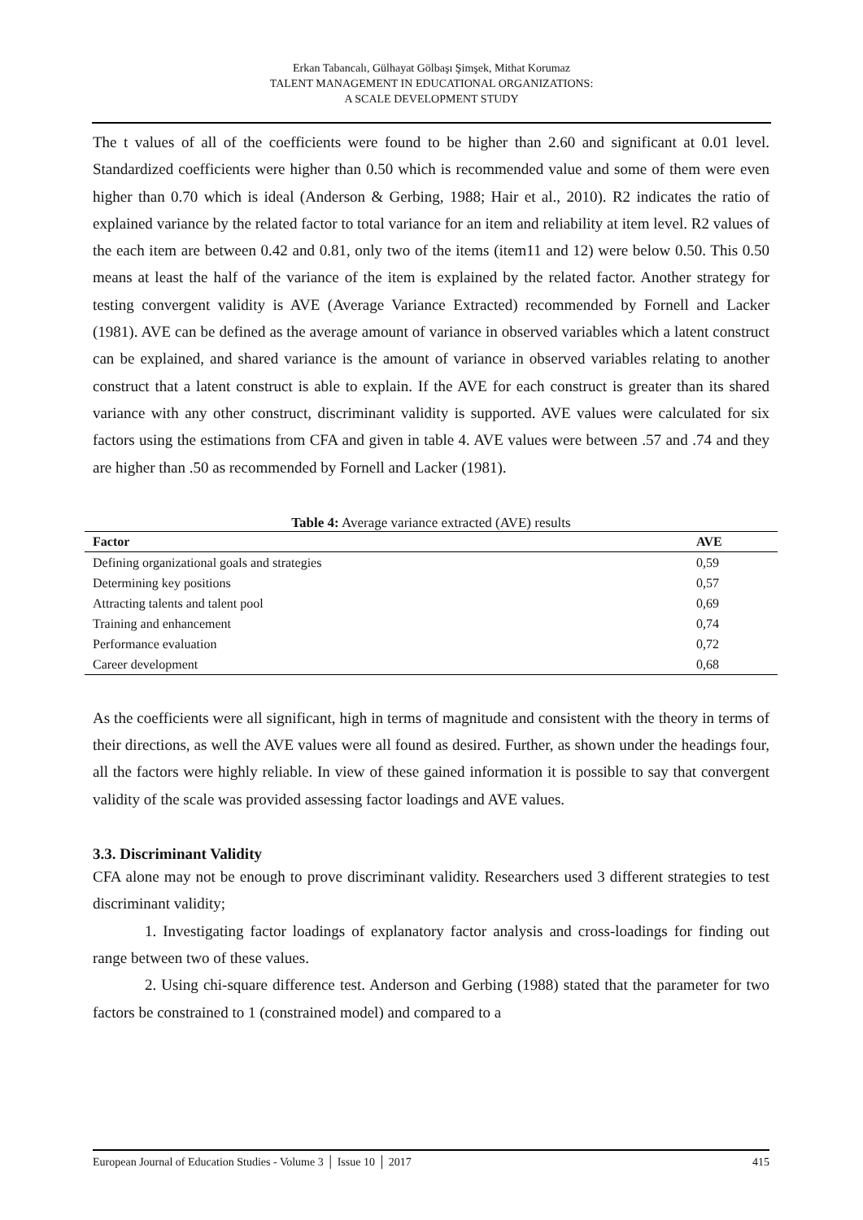Erkan Tabancalı, Gülhayat Gölbaşı Şimşek, Mithat Korumaz
TALENT MANAGEMENT IN EDUCATIONAL ORGANIZATIONS:
A SCALE DEVELOPMENT STUDY
The t values of all of the coefficients were found to be higher than 2.60 and significant at 0.01 level. Standardized coefficients were higher than 0.50 which is recommended value and some of them were even higher than 0.70 which is ideal (Anderson & Gerbing, 1988; Hair et al., 2010). R2 indicates the ratio of explained variance by the related factor to total variance for an item and reliability at item level. R2 values of the each item are between 0.42 and 0.81, only two of the items (item11 and 12) were below 0.50. This 0.50 means at least the half of the variance of the item is explained by the related factor. Another strategy for testing convergent validity is AVE (Average Variance Extracted) recommended by Fornell and Lacker (1981). AVE can be defined as the average amount of variance in observed variables which a latent construct can be explained, and shared variance is the amount of variance in observed variables relating to another construct that a latent construct is able to explain. If the AVE for each construct is greater than its shared variance with any other construct, discriminant validity is supported. AVE values were calculated for six factors using the estimations from CFA and given in table 4. AVE values were between .57 and .74 and they are higher than .50 as recommended by Fornell and Lacker (1981).
Table 4: Average variance extracted (AVE) results
| Factor | AVE |
| --- | --- |
| Defining organizational goals and strategies | 0,59 |
| Determining key positions | 0,57 |
| Attracting talents and talent pool | 0,69 |
| Training and enhancement | 0,74 |
| Performance evaluation | 0,72 |
| Career development | 0,68 |
As the coefficients were all significant, high in terms of magnitude and consistent with the theory in terms of their directions, as well the AVE values were all found as desired. Further, as shown under the headings four, all the factors were highly reliable. In view of these gained information it is possible to say that convergent validity of the scale was provided assessing factor loadings and AVE values.
3.3. Discriminant Validity
CFA alone may not be enough to prove discriminant validity. Researchers used 3 different strategies to test discriminant validity;
1. Investigating factor loadings of explanatory factor analysis and cross-loadings for finding out range between two of these values.
2. Using chi-square difference test. Anderson and Gerbing (1988) stated that the parameter for two factors be constrained to 1 (constrained model) and compared to a
European Journal of Education Studies - Volume 3 │ Issue 10 │ 2017 415